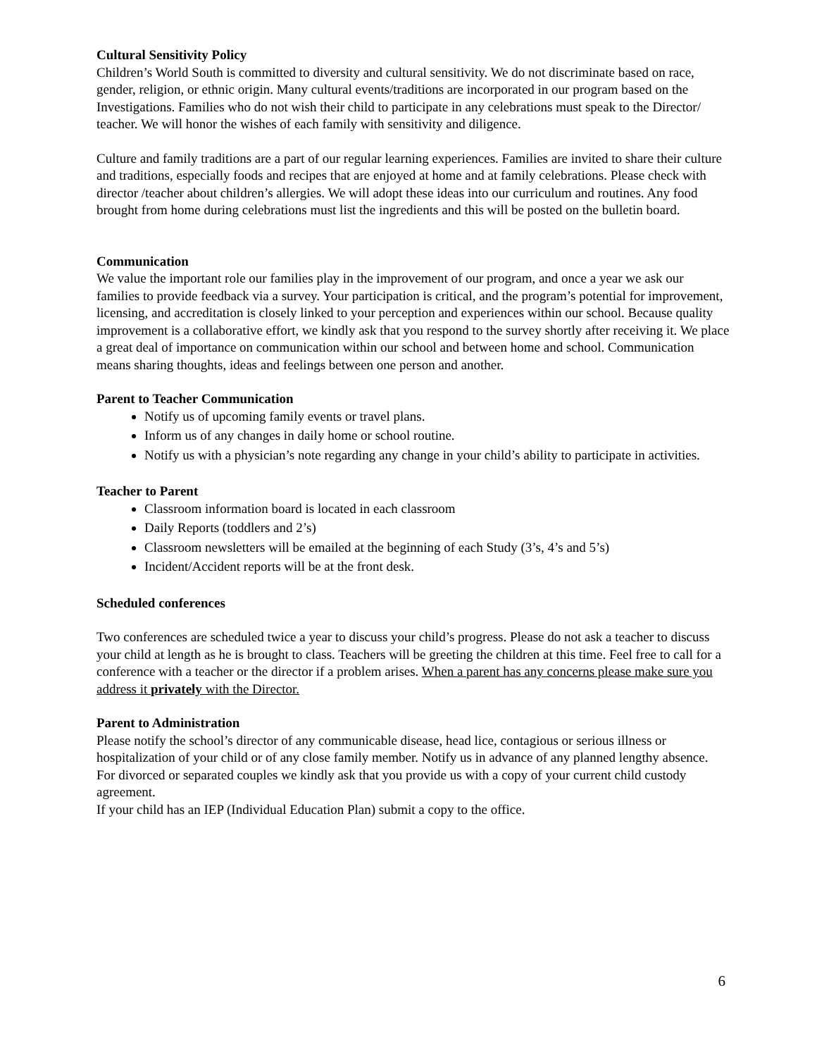Cultural Sensitivity Policy
Children’s World South is committed to diversity and cultural sensitivity. We do not discriminate based on race, gender, religion, or ethnic origin. Many cultural events/traditions are incorporated in our program based on the Investigations. Families who do not wish their child to participate in any celebrations must speak to the Director/ teacher. We will honor the wishes of each family with sensitivity and diligence.
Culture and family traditions are a part of our regular learning experiences. Families are invited to share their culture and traditions, especially foods and recipes that are enjoyed at home and at family celebrations. Please check with director /teacher about children’s allergies. We will adopt these ideas into our curriculum and routines. Any food brought from home during celebrations must list the ingredients and this will be posted on the bulletin board.
Communication
We value the important role our families play in the improvement of our program, and once a year we ask our families to provide feedback via a survey. Your participation is critical, and the program’s potential for improvement, licensing, and accreditation is closely linked to your perception and experiences within our school. Because quality improvement is a collaborative effort, we kindly ask that you respond to the survey shortly after receiving it. We place a great deal of importance on communication within our school and between home and school. Communication means sharing thoughts, ideas and feelings between one person and another.
Parent to Teacher Communication
Notify us of upcoming family events or travel plans.
Inform us of any changes in daily home or school routine.
Notify us with a physician’s note regarding any change in your child’s ability to participate in activities.
Teacher to Parent
Classroom information board is located in each classroom
Daily Reports (toddlers and 2’s)
Classroom newsletters will be emailed at the beginning of each Study (3’s, 4’s and 5’s)
Incident/Accident reports will be at the front desk.
Scheduled conferences
Two conferences are scheduled twice a year to discuss your child’s progress. Please do not ask a teacher to discuss your child at length as he is brought to class. Teachers will be greeting the children at this time. Feel free to call for a conference with a teacher or the director if a problem arises. When a parent has any concerns please make sure you address it privately with the Director.
Parent to Administration
Please notify the school’s director of any communicable disease, head lice, contagious or serious illness or hospitalization of your child or of any close family member. Notify us in advance of any planned lengthy absence.
For divorced or separated couples we kindly ask that you provide us with a copy of your current child custody agreement.
If your child has an IEP (Individual Education Plan) submit a copy to the office.
6